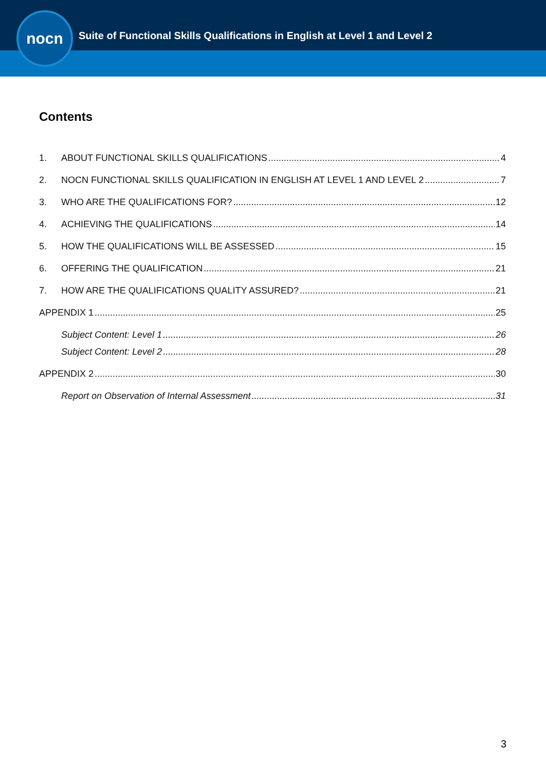nocn
Suite of Functional Skills Qualifications in English at Level 1 and Level 2
Contents
1. ABOUT FUNCTIONAL SKILLS QUALIFICATIONS 4
2. NOCN FUNCTIONAL SKILLS QUALIFICATION IN ENGLISH AT LEVEL 1 AND LEVEL 2 7
3. WHO ARE THE QUALIFICATIONS FOR? 12
4. ACHIEVING THE QUALIFICATIONS 14
5. HOW THE QUALIFICATIONS WILL BE ASSESSED 15
6. OFFERING THE QUALIFICATION 21
7. HOW ARE THE QUALIFICATIONS QUALITY ASSURED? 21
APPENDIX 1 25
Subject Content: Level 1 26
Subject Content: Level 2 28
APPENDIX 2 30
Report on Observation of Internal Assessment 31
3